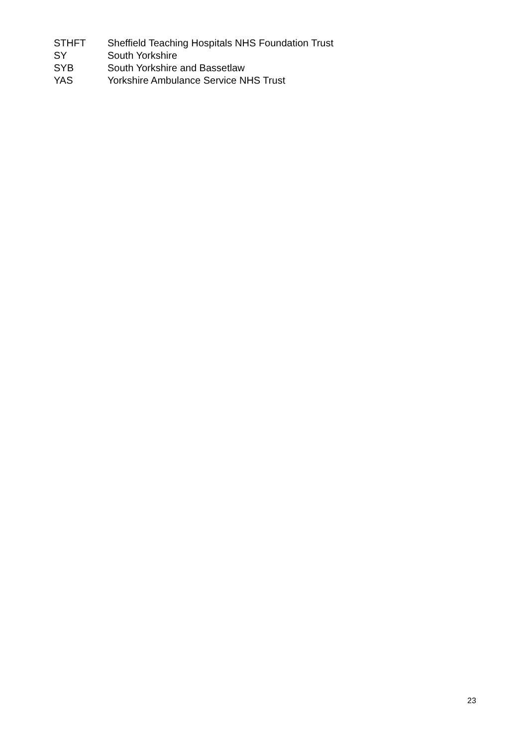| STHFT | Sheffield Teaching Hospitals NHS Foundation Trust |
| SY | South Yorkshire |
| SYB | South Yorkshire and Bassetlaw |
| YAS | Yorkshire Ambulance Service NHS Trust |
23